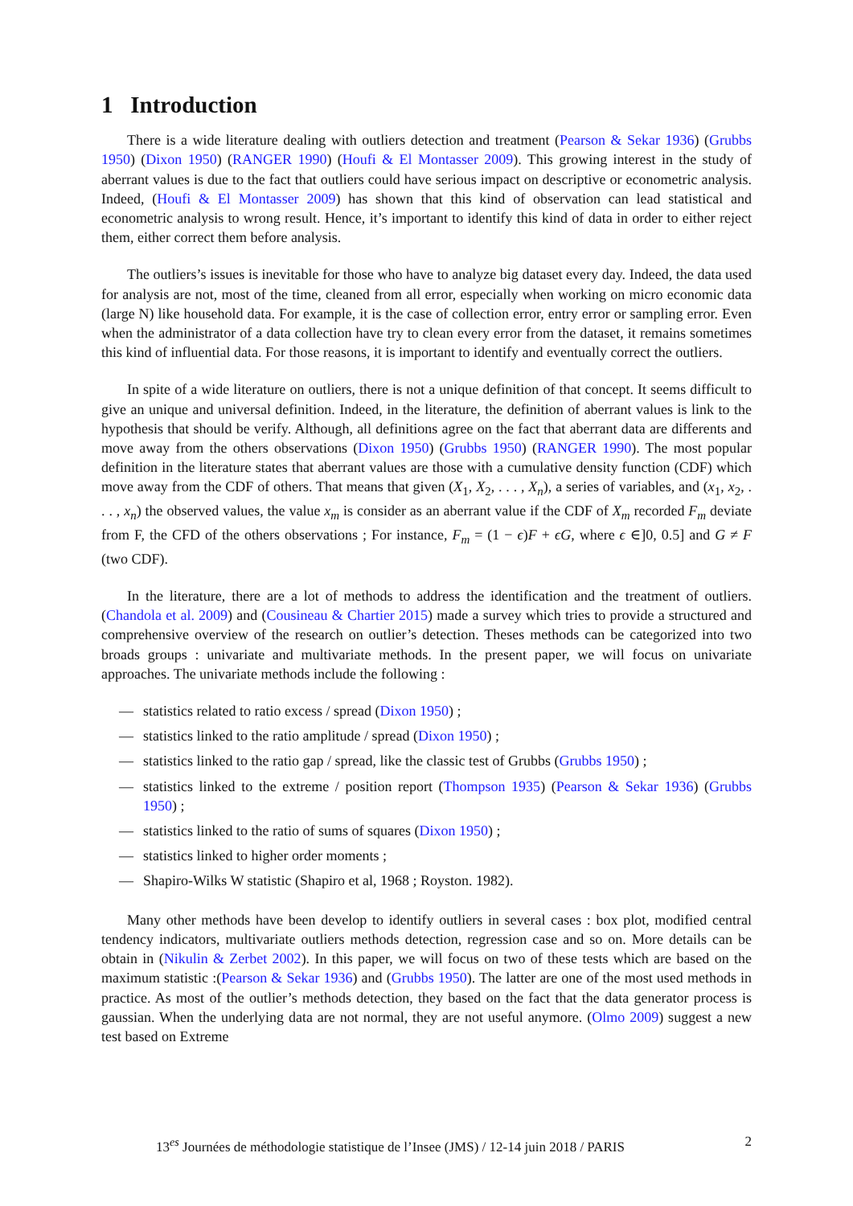1 Introduction
There is a wide literature dealing with outliers detection and treatment (Pearson & Sekar 1936) (Grubbs 1950) (Dixon 1950) (RANGER 1990) (Houfi & El Montasser 2009). This growing interest in the study of aberrant values is due to the fact that outliers could have serious impact on descriptive or econometric analysis. Indeed, (Houfi & El Montasser 2009) has shown that this kind of observation can lead statistical and econometric analysis to wrong result. Hence, it’s important to identify this kind of data in order to either reject them, either correct them before analysis.
The outliers’s issues is inevitable for those who have to analyze big dataset every day. Indeed, the data used for analysis are not, most of the time, cleaned from all error, especially when working on micro economic data (large N) like household data. For example, it is the case of collection error, entry error or sampling error. Even when the administrator of a data collection have try to clean every error from the dataset, it remains sometimes this kind of influential data. For those reasons, it is important to identify and eventually correct the outliers.
In spite of a wide literature on outliers, there is not a unique definition of that concept. It seems difficult to give an unique and universal definition. Indeed, in the literature, the definition of aberrant values is link to the hypothesis that should be verify. Although, all definitions agree on the fact that aberrant data are differents and move away from the others observations (Dixon 1950) (Grubbs 1950) (RANGER 1990). The most popular definition in the literature states that aberrant values are those with a cumulative density function (CDF) which move away from the CDF of others. That means that given (X<sub>1</sub>, X<sub>2</sub>, . . . , X<sub>n</sub>), a series of variables, and (x<sub>1</sub>, x<sub>2</sub>, . . . , x<sub>n</sub>) the observed values, the value x<sub>m</sub> is consider as an aberrant value if the CDF of X<sub>m</sub> recorded F<sub>m</sub> deviate from F, the CFD of the others observations ; For instance, F<sub>m</sub> = (1 − ϵ)F + ϵG, where ϵ ∈]0, 0.5] and G ≠ F (two CDF).
In the literature, there are a lot of methods to address the identification and the treatment of outliers. (Chandola et al. 2009) and (Cousineau & Chartier 2015) made a survey which tries to provide a structured and comprehensive overview of the research on outlier’s detection. Theses methods can be categorized into two broads groups : univariate and multivariate methods. In the present paper, we will focus on univariate approaches. The univariate methods include the following :
— statistics related to ratio excess / spread (Dixon 1950) ;
— statistics linked to the ratio amplitude / spread (Dixon 1950) ;
— statistics linked to the ratio gap / spread, like the classic test of Grubbs (Grubbs 1950) ;
— statistics linked to the extreme / position report (Thompson 1935) (Pearson & Sekar 1936) (Grubbs 1950) ;
— statistics linked to the ratio of sums of squares (Dixon 1950) ;
— statistics linked to higher order moments ;
— Shapiro-Wilks W statistic (Shapiro et al, 1968 ; Royston. 1982).
Many other methods have been develop to identify outliers in several cases : box plot, modified central tendency indicators, multivariate outliers methods detection, regression case and so on. More details can be obtain in (Nikulin & Zerbet 2002). In this paper, we will focus on two of these tests which are based on the maximum statistic :(Pearson & Sekar 1936) and (Grubbs 1950). The latter are one of the most used methods in practice. As most of the outlier’s methods detection, they based on the fact that the data generator process is gaussian. When the underlying data are not normal, they are not useful anymore. (Olmo 2009) suggest a new test based on Extreme
13<sup>es</sup> Journées de méthodologie statistique de l’Insee (JMS) / 12-14 juin 2018 / PARIS 2